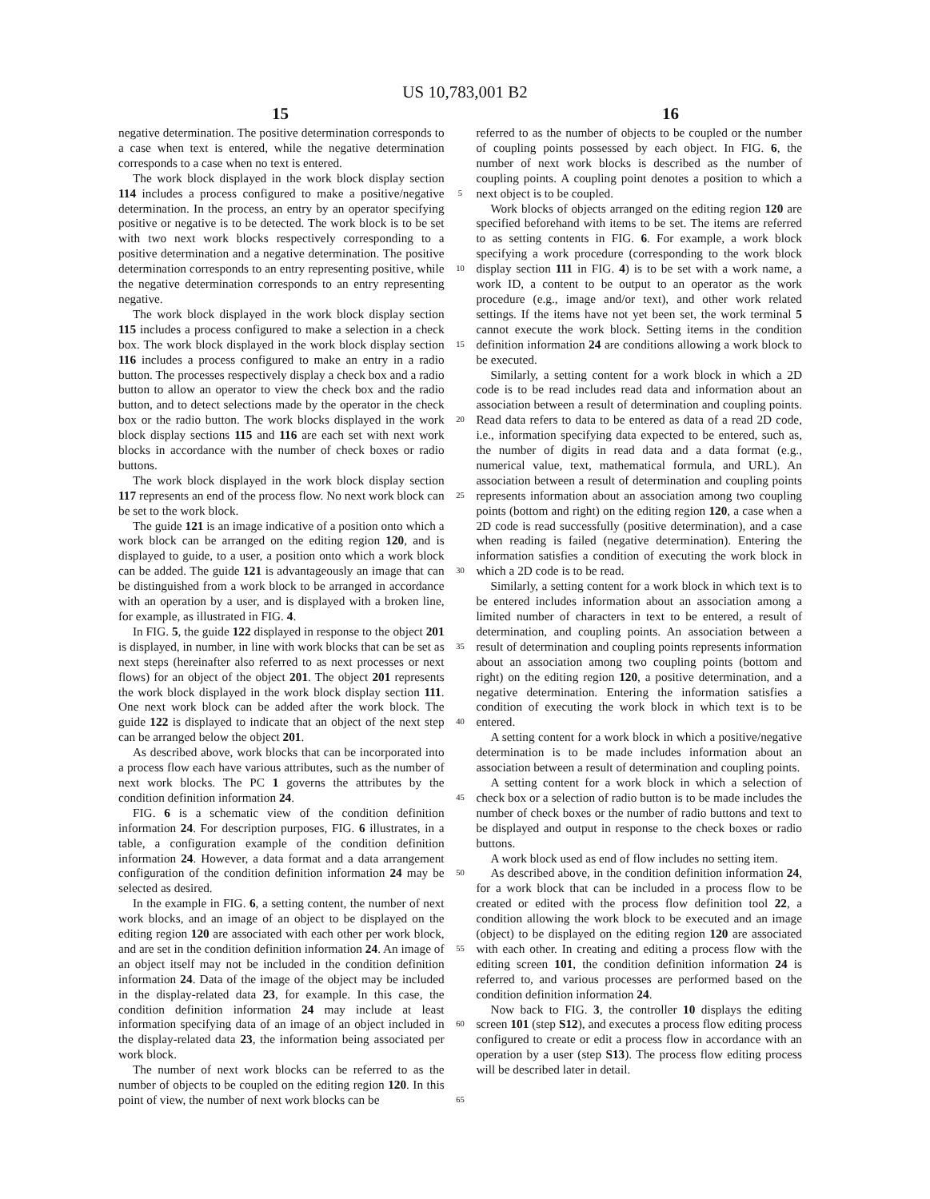US 10,783,001 B2
15 16
negative determination. The positive determination corresponds to a case when text is entered, while the negative determination corresponds to a case when no text is entered.
The work block displayed in the work block display section 114 includes a process configured to make a positive/negative determination. In the process, an entry by an operator specifying positive or negative is to be detected. The work block is to be set with two next work blocks respectively corresponding to a positive determination and a negative determination. The positive determination corresponds to an entry representing positive, while the negative determination corresponds to an entry representing negative.
The work block displayed in the work block display section 115 includes a process configured to make a selection in a check box. The work block displayed in the work block display section 116 includes a process configured to make an entry in a radio button. The processes respectively display a check box and a radio button to allow an operator to view the check box and the radio button, and to detect selections made by the operator in the check box or the radio button. The work blocks displayed in the work block display sections 115 and 116 are each set with next work blocks in accordance with the number of check boxes or radio buttons.
The work block displayed in the work block display section 117 represents an end of the process flow. No next work block can be set to the work block.
The guide 121 is an image indicative of a position onto which a work block can be arranged on the editing region 120, and is displayed to guide, to a user, a position onto which a work block can be added. The guide 121 is advantageously an image that can be distinguished from a work block to be arranged in accordance with an operation by a user, and is displayed with a broken line, for example, as illustrated in FIG. 4.
In FIG. 5, the guide 122 displayed in response to the object 201 is displayed, in number, in line with work blocks that can be set as next steps (hereinafter also referred to as next processes or next flows) for an object of the object 201. The object 201 represents the work block displayed in the work block display section 111. One next work block can be added after the work block. The guide 122 is displayed to indicate that an object of the next step can be arranged below the object 201.
As described above, work blocks that can be incorporated into a process flow each have various attributes, such as the number of next work blocks. The PC 1 governs the attributes by the condition definition information 24.
FIG. 6 is a schematic view of the condition definition information 24. For description purposes, FIG. 6 illustrates, in a table, a configuration example of the condition definition information 24. However, a data format and a data arrangement configuration of the condition definition information 24 may be selected as desired.
In the example in FIG. 6, a setting content, the number of next work blocks, and an image of an object to be displayed on the editing region 120 are associated with each other per work block, and are set in the condition definition information 24. An image of an object itself may not be included in the condition definition information 24. Data of the image of the object may be included in the display-related data 23, for example. In this case, the condition definition information 24 may include at least information specifying data of an image of an object included in the display-related data 23, the information being associated per work block.
The number of next work blocks can be referred to as the number of objects to be coupled on the editing region 120. In this point of view, the number of next work blocks can be
5
10
15
20
25
30
35
40
45
50
55
60
65
referred to as the number of objects to be coupled or the number of coupling points possessed by each object. In FIG. 6, the number of next work blocks is described as the number of coupling points. A coupling point denotes a position to which a next object is to be coupled.
Work blocks of objects arranged on the editing region 120 are specified beforehand with items to be set. The items are referred to as setting contents in FIG. 6. For example, a work block specifying a work procedure (corresponding to the work block display section 111 in FIG. 4) is to be set with a work name, a work ID, a content to be output to an operator as the work procedure (e.g., image and/or text), and other work related settings. If the items have not yet been set, the work terminal 5 cannot execute the work block. Setting items in the condition definition information 24 are conditions allowing a work block to be executed.
Similarly, a setting content for a work block in which a 2D code is to be read includes read data and information about an association between a result of determination and coupling points. Read data refers to data to be entered as data of a read 2D code, i.e., information specifying data expected to be entered, such as, the number of digits in read data and a data format (e.g., numerical value, text, mathematical formula, and URL). An association between a result of determination and coupling points represents information about an association among two coupling points (bottom and right) on the editing region 120, a case when a 2D code is read successfully (positive determination), and a case when reading is failed (negative determination). Entering the information satisfies a condition of executing the work block in which a 2D code is to be read.
Similarly, a setting content for a work block in which text is to be entered includes information about an association among a limited number of characters in text to be entered, a result of determination, and coupling points. An association between a result of determination and coupling points represents information about an association among two coupling points (bottom and right) on the editing region 120, a positive determination, and a negative determination. Entering the information satisfies a condition of executing the work block in which text is to be entered.
A setting content for a work block in which a positive/negative determination is to be made includes information about an association between a result of determination and coupling points.
A setting content for a work block in which a selection of check box or a selection of radio button is to be made includes the number of check boxes or the number of radio buttons and text to be displayed and output in response to the check boxes or radio buttons.
A work block used as end of flow includes no setting item.
As described above, in the condition definition information 24, for a work block that can be included in a process flow to be created or edited with the process flow definition tool 22, a condition allowing the work block to be executed and an image (object) to be displayed on the editing region 120 are associated with each other. In creating and editing a process flow with the editing screen 101, the condition definition information 24 is referred to, and various processes are performed based on the condition definition information 24.
Now back to FIG. 3, the controller 10 displays the editing screen 101 (step S12), and executes a process flow editing process configured to create or edit a process flow in accordance with an operation by a user (step S13). The process flow editing process will be described later in detail.